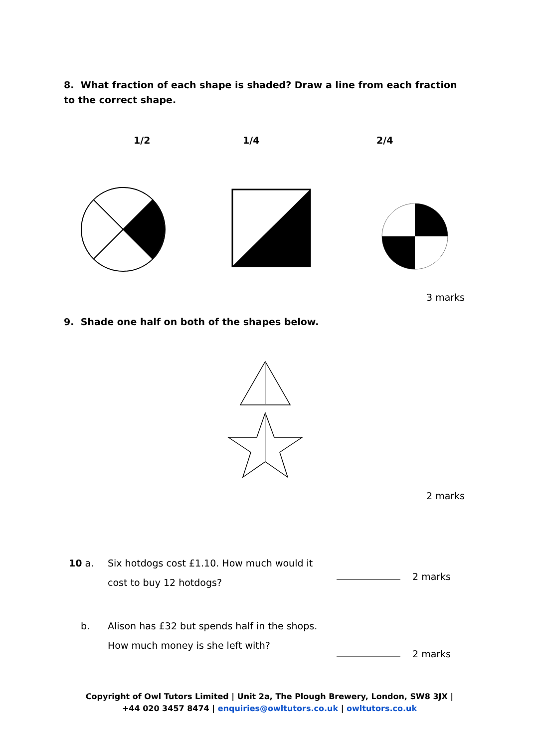8. What fraction of each shape is shaded? Draw a line from each fraction to the correct shape.
1/2 1/4 2/4
3 marks
9. Shade one half on both of the shapes below.
2 marks
10 a.
Six hotdogs cost £1.10. How much would it
cost to buy 12 hotdogs?
2 marks
b.
Alison has £32 but spends half in the shops.
How much money is she left with?
2 marks
Copyright of Owl Tutors Limited | Unit 2a, The Plough Brewery, London, SW8 3JX |
+44 020 3457 8474 | enquiries@owltutors.co.uk | owltutors.co.uk